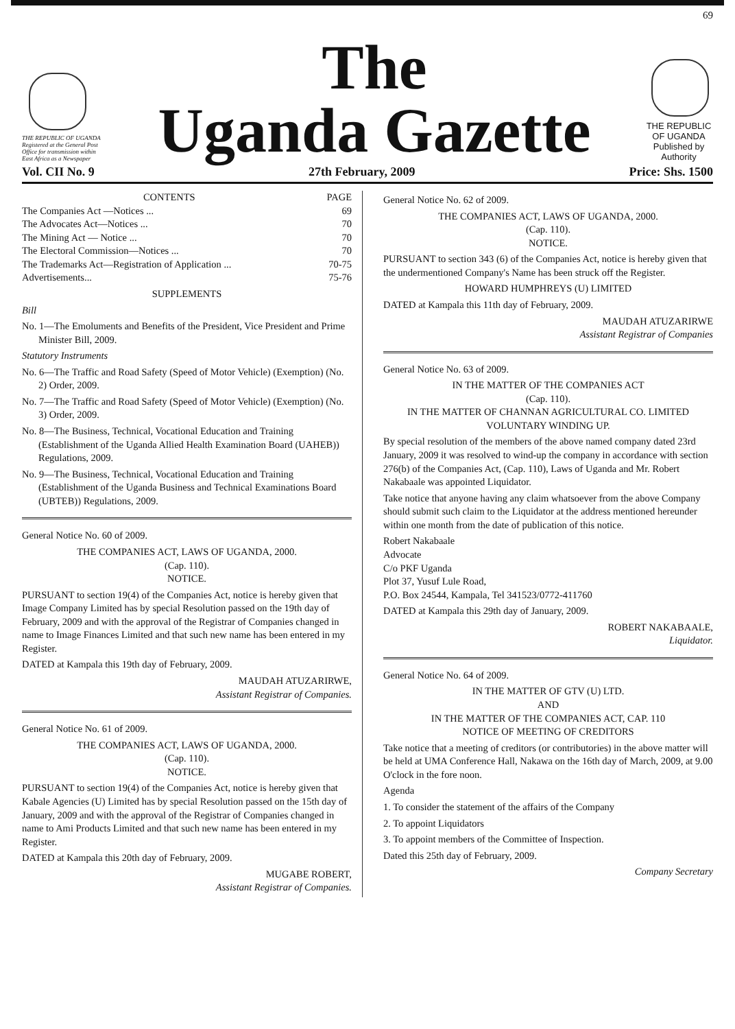69
THE REPUBLIC OF UGANDA
Registered at the General Post Office for transmission within East Africa as a Newspaper
The
Uganda Gazette
THE REPUBLIC OF UGANDA
Published by Authority
Vol. CII No. 9 27th February, 2009 Price: Shs. 1500
| CONTENTS | PAGE |
| --- | --- |
| The Companies Act —Notices ... | 69 |
| The Advocates Act—Notices ... | 70 |
| The Mining Act — Notice ... | 70 |
| The Electoral Commission—Notices ... | 70 |
| The Trademarks Act—Registration of Application ... | 70-75 |
| Advertisements... | 75-76 |
SUPPLEMENTS
Bill
No. 1—The Emoluments and Benefits of the President, Vice President and Prime Minister Bill, 2009.
Statutory Instruments
No. 6—The Traffic and Road Safety (Speed of Motor Vehicle) (Exemption) (No. 2) Order, 2009.
No. 7—The Traffic and Road Safety (Speed of Motor Vehicle) (Exemption) (No. 3) Order, 2009.
No. 8—The Business, Technical, Vocational Education and Training (Establishment of the Uganda Allied Health Examination Board (UAHEB)) Regulations, 2009.
No. 9—The Business, Technical, Vocational Education and Training (Establishment of the Uganda Business and Technical Examinations Board (UBTEB)) Regulations, 2009.
General Notice No. 60 of 2009.
THE COMPANIES ACT, LAWS OF UGANDA, 2000.
(Cap. 110).
NOTICE.
PURSUANT to section 19(4) of the Companies Act, notice is hereby given that Image Company Limited has by special Resolution passed on the 19th day of February, 2009 and with the approval of the Registrar of Companies changed in name to Image Finances Limited and that such new name has been entered in my Register.
DATED at Kampala this 19th day of February, 2009.
MAUDAH ATUZARIRWE,
Assistant Registrar of Companies.
General Notice No. 61 of 2009.
THE COMPANIES ACT, LAWS OF UGANDA, 2000.
(Cap. 110).
NOTICE.
PURSUANT to section 19(4) of the Companies Act, notice is hereby given that Kabale Agencies (U) Limited has by special Resolution passed on the 15th day of January, 2009 and with the approval of the Registrar of Companies changed in name to Ami Products Limited and that such new name has been entered in my Register.
DATED at Kampala this 20th day of February, 2009.
MUGABE ROBERT,
Assistant Registrar of Companies.
General Notice No. 62 of 2009.
THE COMPANIES ACT, LAWS OF UGANDA, 2000.
(Cap. 110).
NOTICE.
PURSUANT to section 343 (6) of the Companies Act, notice is hereby given that the undermentioned Company's Name has been struck off the Register.
HOWARD HUMPHREYS (U) LIMITED
DATED at Kampala this 11th day of February, 2009.
MAUDAH ATUZARIRWE
Assistant Registrar of Companies
General Notice No. 63 of 2009.
IN THE MATTER OF THE COMPANIES ACT
(Cap. 110).
IN THE MATTER OF CHANNAN AGRICULTURAL CO. LIMITED
VOLUNTARY WINDING UP.
By special resolution of the members of the above named company dated 23rd January, 2009 it was resolved to wind-up the company in accordance with section 276(b) of the Companies Act, (Cap. 110), Laws of Uganda and Mr. Robert Nakabaale was appointed Liquidator.
Take notice that anyone having any claim whatsoever from the above Company should submit such claim to the Liquidator at the address mentioned hereunder within one month from the date of publication of this notice.
Robert Nakabaale
Advocate
C/o PKF Uganda
Plot 37, Yusuf Lule Road,
P.O. Box 24544, Kampala, Tel 341523/0772-411760
DATED at Kampala this 29th day of January, 2009.
ROBERT NAKABAALE,
Liquidator.
General Notice No. 64 of 2009.
IN THE MATTER OF GTV (U) LTD.
AND
IN THE MATTER OF THE COMPANIES ACT, CAP. 110
NOTICE OF MEETING OF CREDITORS
Take notice that a meeting of creditors (or contributories) in the above matter will be held at UMA Conference Hall, Nakawa on the 16th day of March, 2009, at 9.00 O'clock in the fore noon.
Agenda
1. To consider the statement of the affairs of the Company
2. To appoint Liquidators
3. To appoint members of the Committee of Inspection.
Dated this 25th day of February, 2009.
Company Secretary